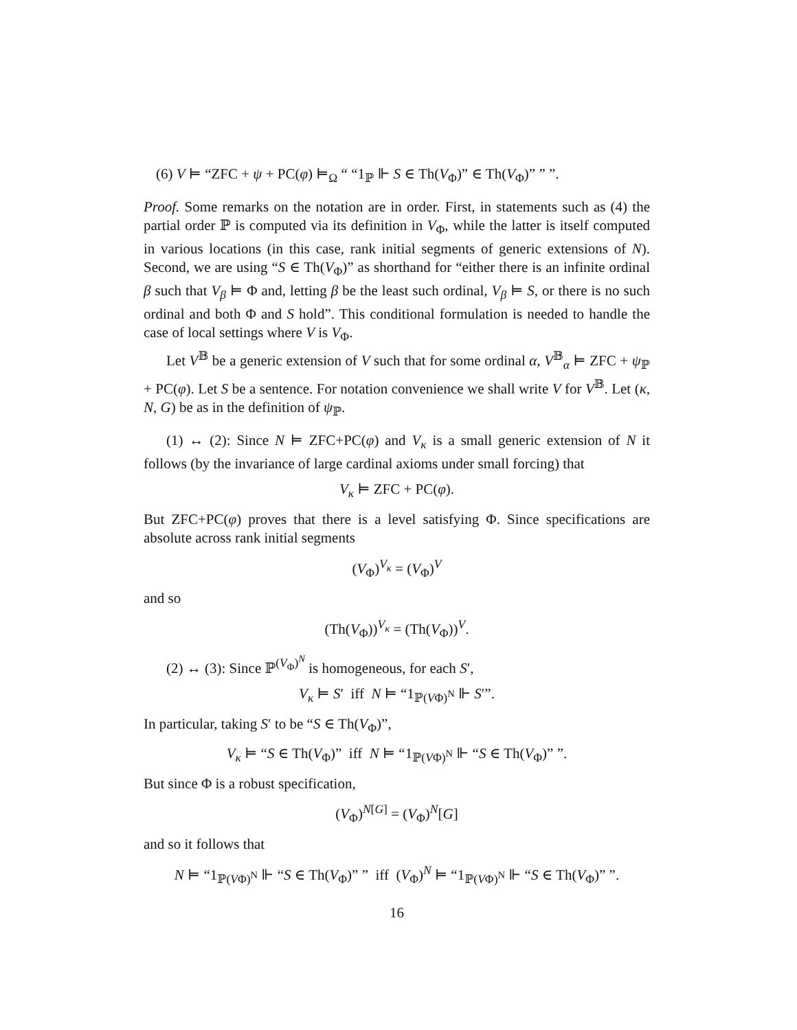(6) V ⊨ “ZFC + ψ + PC(φ) ⊨<sub>Ω</sub> “ “1<sub>ℙ</sub> ⊩ S ∈ Th(V<sub>Φ</sub>)” ∈ Th(V<sub>Φ</sub>)” ” ”.
Proof. Some remarks on the notation are in order. First, in statements such as (4) the partial order ℙ is computed via its definition in V<sub>Φ</sub>, while the latter is itself computed in various locations (in this case, rank initial segments of generic extensions of N). Second, we are using “S ∈ Th(V<sub>Φ</sub>)” as shorthand for “either there is an infinite ordinal β such that V<sub>β</sub> ⊨ Φ and, letting β be the least such ordinal, V<sub>β</sub> ⊨ S, or there is no such ordinal and both Φ and S hold”. This conditional formulation is needed to handle the case of local settings where V is V<sub>Φ</sub>.
Let V<sup>𝔹</sup> be a generic extension of V such that for some ordinal α, V<sup>𝔹</sup><sub>α</sub> ⊨ ZFC + ψ<sub>ℙ</sub> + PC(φ). Let S be a sentence. For notation convenience we shall write V for V<sup>𝔹</sup>. Let (κ, N, G) be as in the definition of ψ<sub>ℙ</sub>.
(1) ↔ (2): Since N ⊨ ZFC+PC(φ) and V<sub>κ</sub> is a small generic extension of N it follows (by the invariance of large cardinal axioms under small forcing) that
V<sub>κ</sub> ⊨ ZFC + PC(φ).
But ZFC+PC(φ) proves that there is a level satisfying Φ. Since specifications are absolute across rank initial segments
(V<sub>Φ</sub>)<sup>V<sub>κ</sub></sup> = (V<sub>Φ</sub>)<sup>V</sup>
and so
(Th(V<sub>Φ</sub>))<sup>V<sub>κ</sub></sup> = (Th(V<sub>Φ</sub>))<sup>V</sup>.
(2) ↔ (3): Since ℙ<sup>(V<sub>Φ</sub>)<sup>N</sup></sup> is homogeneous, for each S′,
V<sub>κ</sub> ⊨ S′ iff N ⊨ “1<sub>ℙ(VΦ)<sup>N</sup></sub> ⊩ S′”.
In particular, taking S′ to be “S ∈ Th(V<sub>Φ</sub>)”,
V<sub>κ</sub> ⊨ “S ∈ Th(V<sub>Φ</sub>)” iff N ⊨ “1<sub>ℙ(VΦ)<sup>N</sup></sub> ⊩ “S ∈ Th(V<sub>Φ</sub>)” ”.
But since Φ is a robust specification,
(V<sub>Φ</sub>)<sup>N[G]</sup> = (V<sub>Φ</sub>)<sup>N</sup>[G]
and so it follows that
N ⊨ “1<sub>ℙ(VΦ)<sup>N</sup></sub> ⊩ “S ∈ Th(V<sub>Φ</sub>)” ” iff (V<sub>Φ</sub>)<sup>N</sup> ⊨ “1<sub>ℙ(VΦ)<sup>N</sup></sub> ⊩ “S ∈ Th(V<sub>Φ</sub>)” ”.
16